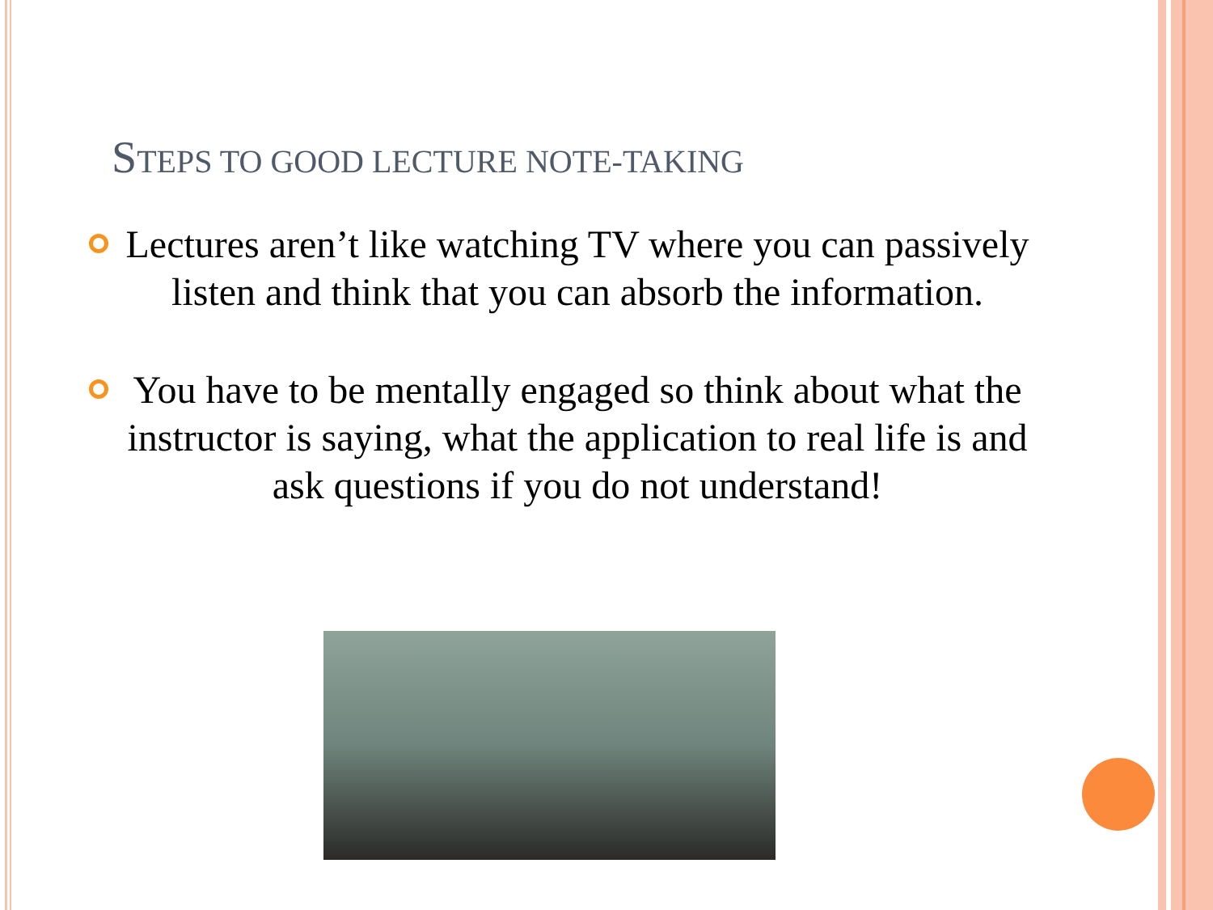STEPS TO GOOD LECTURE NOTE-TAKING
Lectures aren’t like watching TV where you can passively listen and think that you can absorb the information.
You have to be mentally engaged so think about what the instructor is saying, what the application to real life is and ask questions if you do not understand!